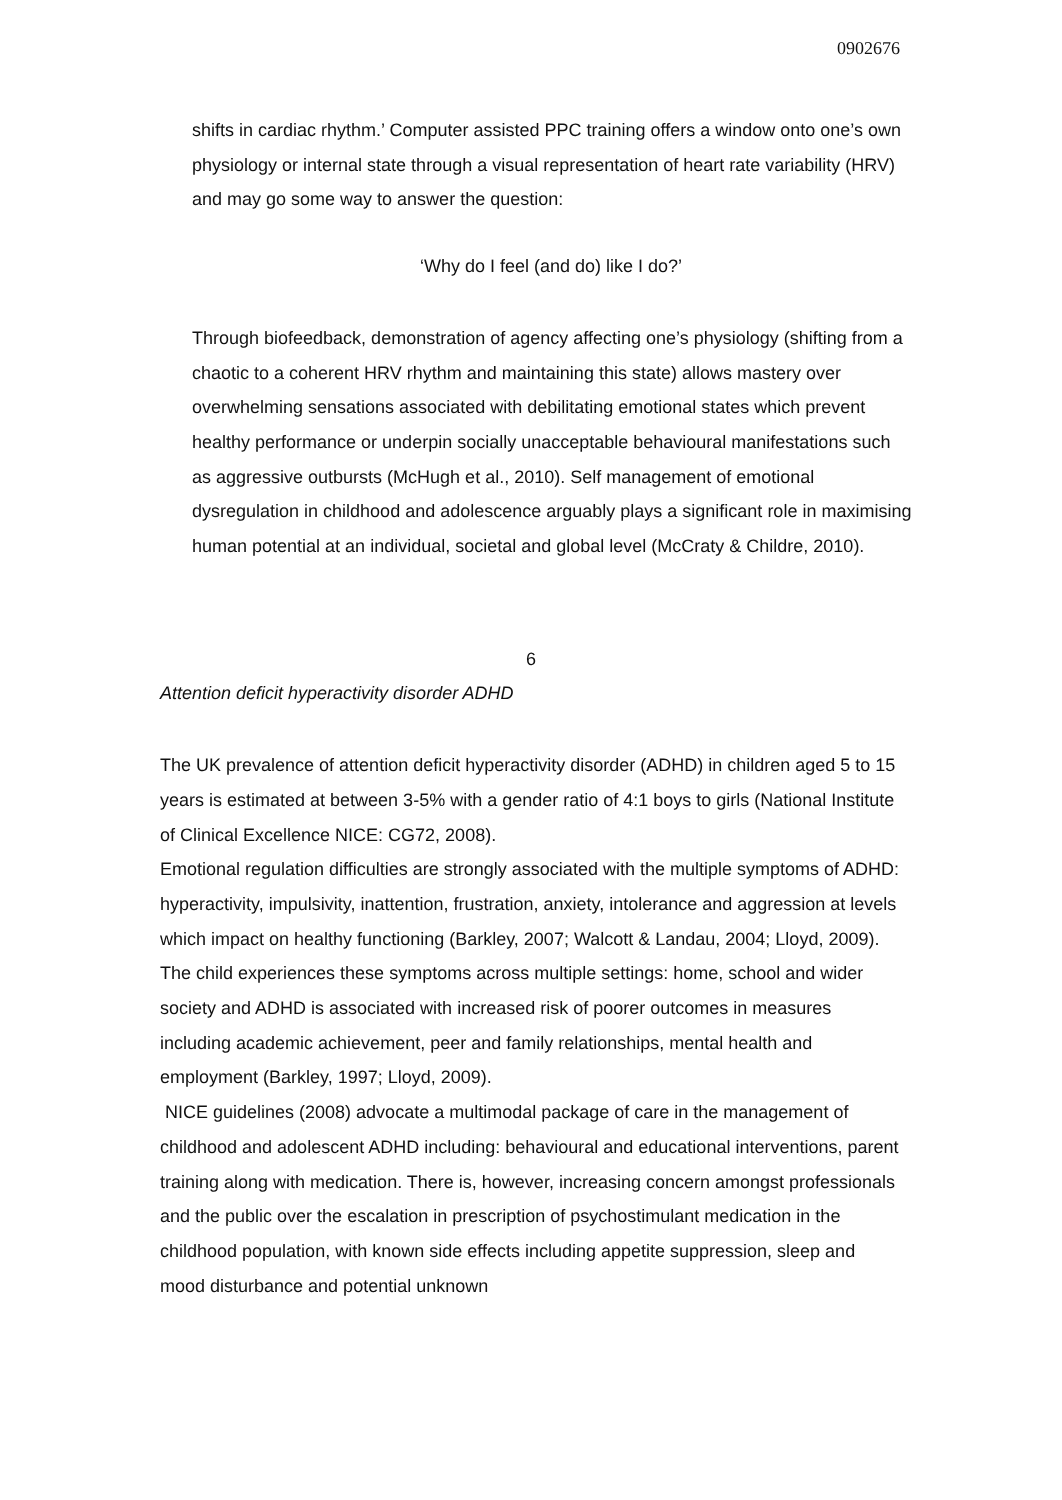0902676
shifts in cardiac rhythm.’ Computer assisted PPC training offers a window onto one’s own physiology or internal state through a visual representation of heart rate variability (HRV) and may go some way to answer the question:
‘Why do I feel (and do) like I do?’
Through biofeedback, demonstration of agency affecting one’s physiology (shifting from a chaotic to a coherent HRV rhythm and maintaining this state) allows mastery over overwhelming sensations associated with debilitating emotional states which prevent healthy performance or underpin socially unacceptable behavioural manifestations such as aggressive outbursts (McHugh et al., 2010). Self management of emotional dysregulation in childhood and adolescence arguably plays a significant role in maximising human potential at an individual, societal and global level (McCraty & Childre, 2010).
6
Attention deficit hyperactivity disorder ADHD
The UK prevalence of attention deficit hyperactivity disorder (ADHD) in children aged 5 to 15 years is estimated at between 3-5% with a gender ratio of 4:1 boys to girls (National Institute of Clinical Excellence NICE: CG72, 2008).
Emotional regulation difficulties are strongly associated with the multiple symptoms of ADHD: hyperactivity, impulsivity, inattention, frustration, anxiety, intolerance and aggression at levels which impact on healthy functioning (Barkley, 2007; Walcott & Landau, 2004; Lloyd, 2009). The child experiences these symptoms across multiple settings: home, school and wider society and ADHD is associated with increased risk of poorer outcomes in measures including academic achievement, peer and family relationships, mental health and employment (Barkley, 1997; Lloyd, 2009).
NICE guidelines (2008) advocate a multimodal package of care in the management of childhood and adolescent ADHD including: behavioural and educational interventions, parent training along with medication. There is, however, increasing concern amongst professionals and the public over the escalation in prescription of psychostimulant medication in the childhood population, with known side effects including appetite suppression, sleep and mood disturbance and potential unknown